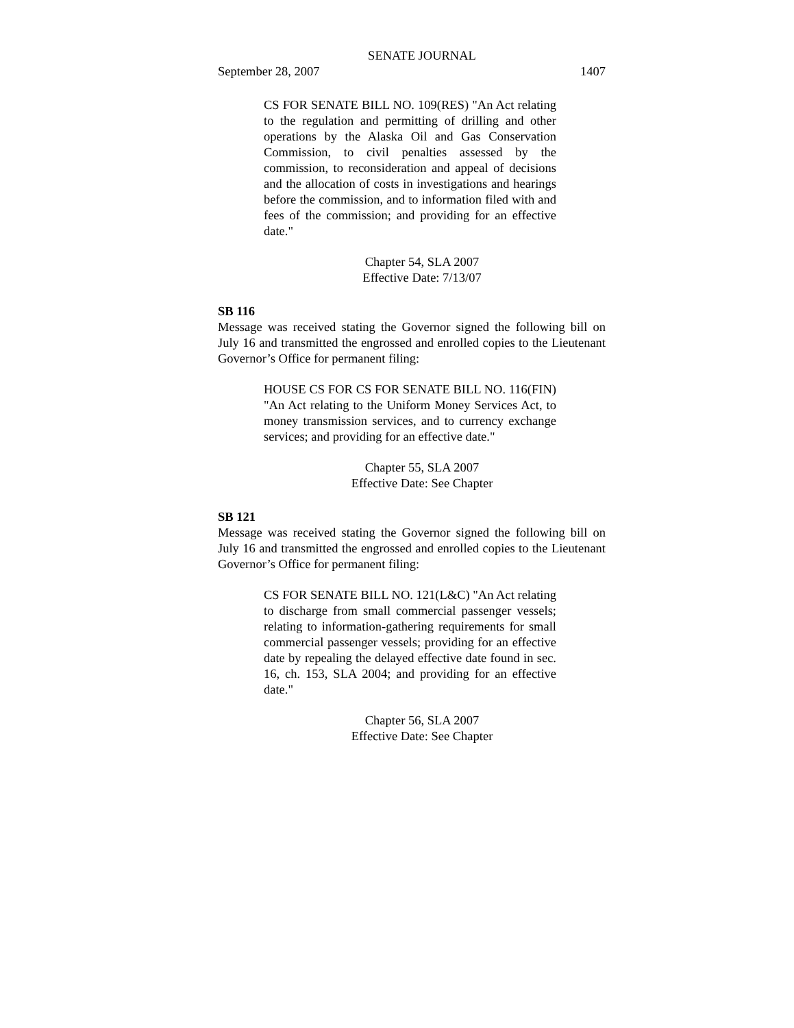SENATE JOURNAL
September 28, 2007 1407
CS FOR SENATE BILL NO. 109(RES) "An Act relating to the regulation and permitting of drilling and other operations by the Alaska Oil and Gas Conservation Commission, to civil penalties assessed by the commission, to reconsideration and appeal of decisions and the allocation of costs in investigations and hearings before the commission, and to information filed with and fees of the commission; and providing for an effective date."
Chapter 54, SLA 2007
Effective Date: 7/13/07
SB 116
Message was received stating the Governor signed the following bill on July 16 and transmitted the engrossed and enrolled copies to the Lieutenant Governor’s Office for permanent filing:
HOUSE CS FOR CS FOR SENATE BILL NO. 116(FIN) "An Act relating to the Uniform Money Services Act, to money transmission services, and to currency exchange services; and providing for an effective date."
Chapter 55, SLA 2007
Effective Date: See Chapter
SB 121
Message was received stating the Governor signed the following bill on July 16 and transmitted the engrossed and enrolled copies to the Lieutenant Governor’s Office for permanent filing:
CS FOR SENATE BILL NO. 121(L&C) "An Act relating to discharge from small commercial passenger vessels; relating to information-gathering requirements for small commercial passenger vessels; providing for an effective date by repealing the delayed effective date found in sec. 16, ch. 153, SLA 2004; and providing for an effective date."
Chapter 56, SLA 2007
Effective Date: See Chapter